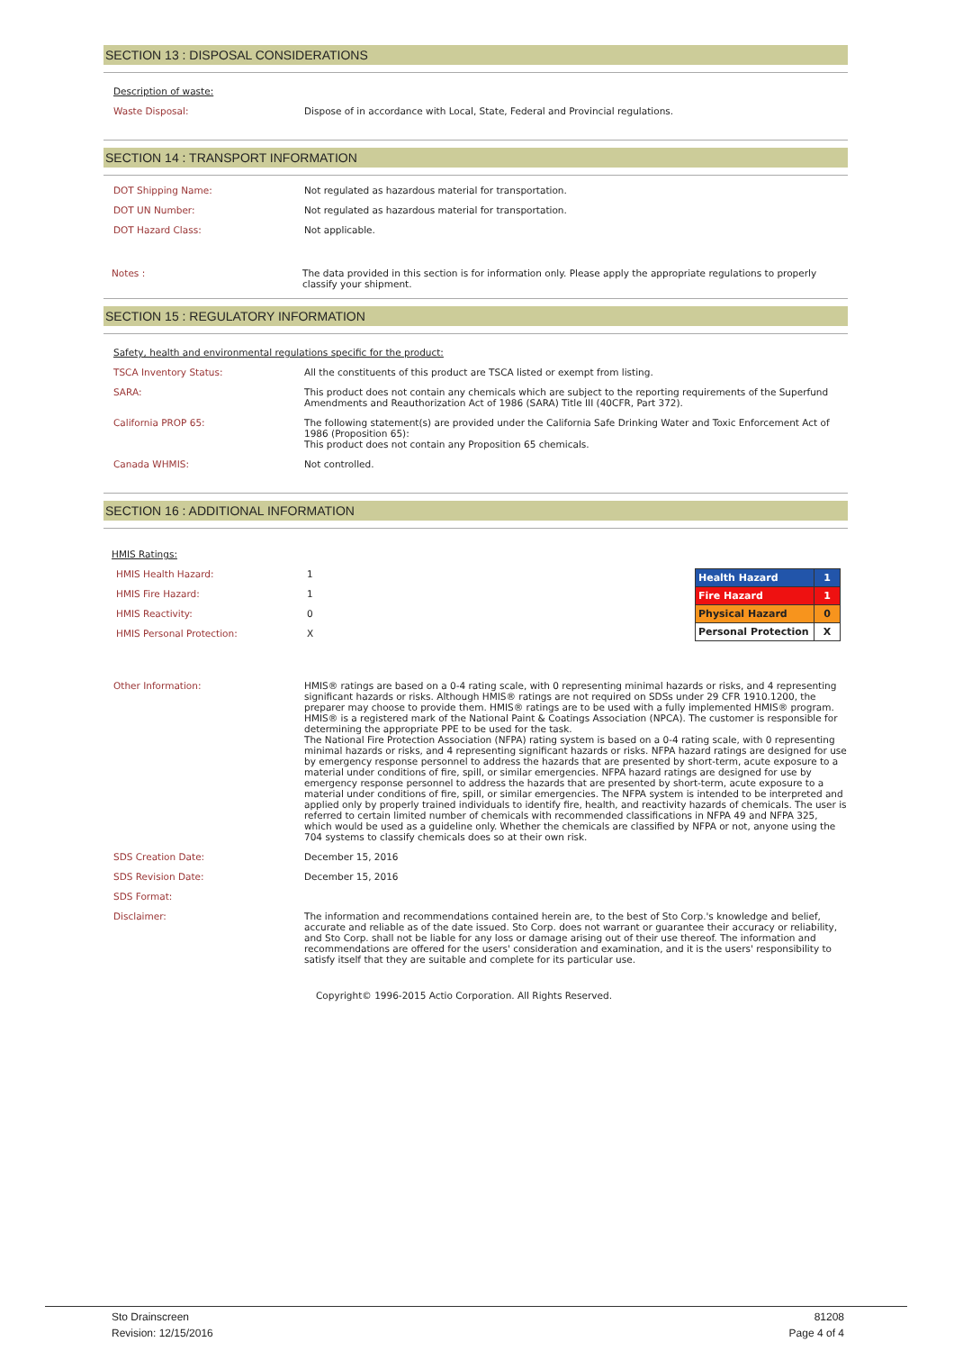SECTION 13 : DISPOSAL CONSIDERATIONS
Description of waste:
Waste Disposal: Dispose of in accordance with Local, State, Federal and Provincial regulations.
SECTION 14 : TRANSPORT INFORMATION
DOT Shipping Name: Not regulated as hazardous material for transportation.
DOT UN Number: Not regulated as hazardous material for transportation.
DOT Hazard Class: Not applicable.
Notes : The data provided in this section is for information only. Please apply the appropriate regulations to properly classify your shipment.
SECTION 15 : REGULATORY INFORMATION
Safety, health and environmental regulations specific for the product:
TSCA Inventory Status: All the constituents of this product are TSCA listed or exempt from listing.
SARA: This product does not contain any chemicals which are subject to the reporting requirements of the Superfund Amendments and Reauthorization Act of 1986 (SARA) Title III (40CFR, Part 372).
California PROP 65: The following statement(s) are provided under the California Safe Drinking Water and Toxic Enforcement Act of 1986 (Proposition 65):
This product does not contain any Proposition 65 chemicals.
Canada WHMIS: Not controlled.
SECTION 16 : ADDITIONAL INFORMATION
HMIS Ratings:
HMIS Health Hazard: 1
HMIS Fire Hazard: 1
HMIS Reactivity: 0
HMIS Personal Protection: X
| Health Hazard | 1 |
| Fire Hazard | 1 |
| Physical Hazard | 0 |
| Personal Protection | X |
Other Information: HMIS® ratings are based on a 0-4 rating scale, with 0 representing minimal hazards or risks, and 4 representing significant hazards or risks. Although HMIS® ratings are not required on SDSs under 29 CFR 1910.1200, the preparer may choose to provide them. HMIS® ratings are to be used with a fully implemented HMIS® program. HMIS® is a registered mark of the National Paint & Coatings Association (NPCA). The customer is responsible for determining the appropriate PPE to be used for the task.
The National Fire Protection Association (NFPA) rating system is based on a 0-4 rating scale, with 0 representing minimal hazards or risks, and 4 representing significant hazards or risks. NFPA hazard ratings are designed for use by emergency response personnel to address the hazards that are presented by short-term, acute exposure to a material under conditions of fire, spill, or similar emergencies. NFPA hazard ratings are designed for use by emergency response personnel to address the hazards that are presented by short-term, acute exposure to a material under conditions of fire, spill, or similar emergencies. The NFPA system is intended to be interpreted and applied only by properly trained individuals to identify fire, health, and reactivity hazards of chemicals. The user is referred to certain limited number of chemicals with recommended classifications in NFPA 49 and NFPA 325, which would be used as a guideline only. Whether the chemicals are classified by NFPA or not, anyone using the 704 systems to classify chemicals does so at their own risk.
SDS Creation Date: December 15, 2016
SDS Revision Date: December 15, 2016
SDS Format:
Disclaimer: The information and recommendations contained herein are, to the best of Sto Corp.'s knowledge and belief, accurate and reliable as of the date issued. Sto Corp. does not warrant or guarantee their accuracy or reliability, and Sto Corp. shall not be liable for any loss or damage arising out of their use thereof. The information and recommendations are offered for the users' consideration and examination, and it is the users' responsibility to satisfy itself that they are suitable and complete for its particular use.
Copyright© 1996-2015 Actio Corporation. All Rights Reserved.
Sto Drainscreen 81208
Revision: 12/15/2016 Page 4 of 4